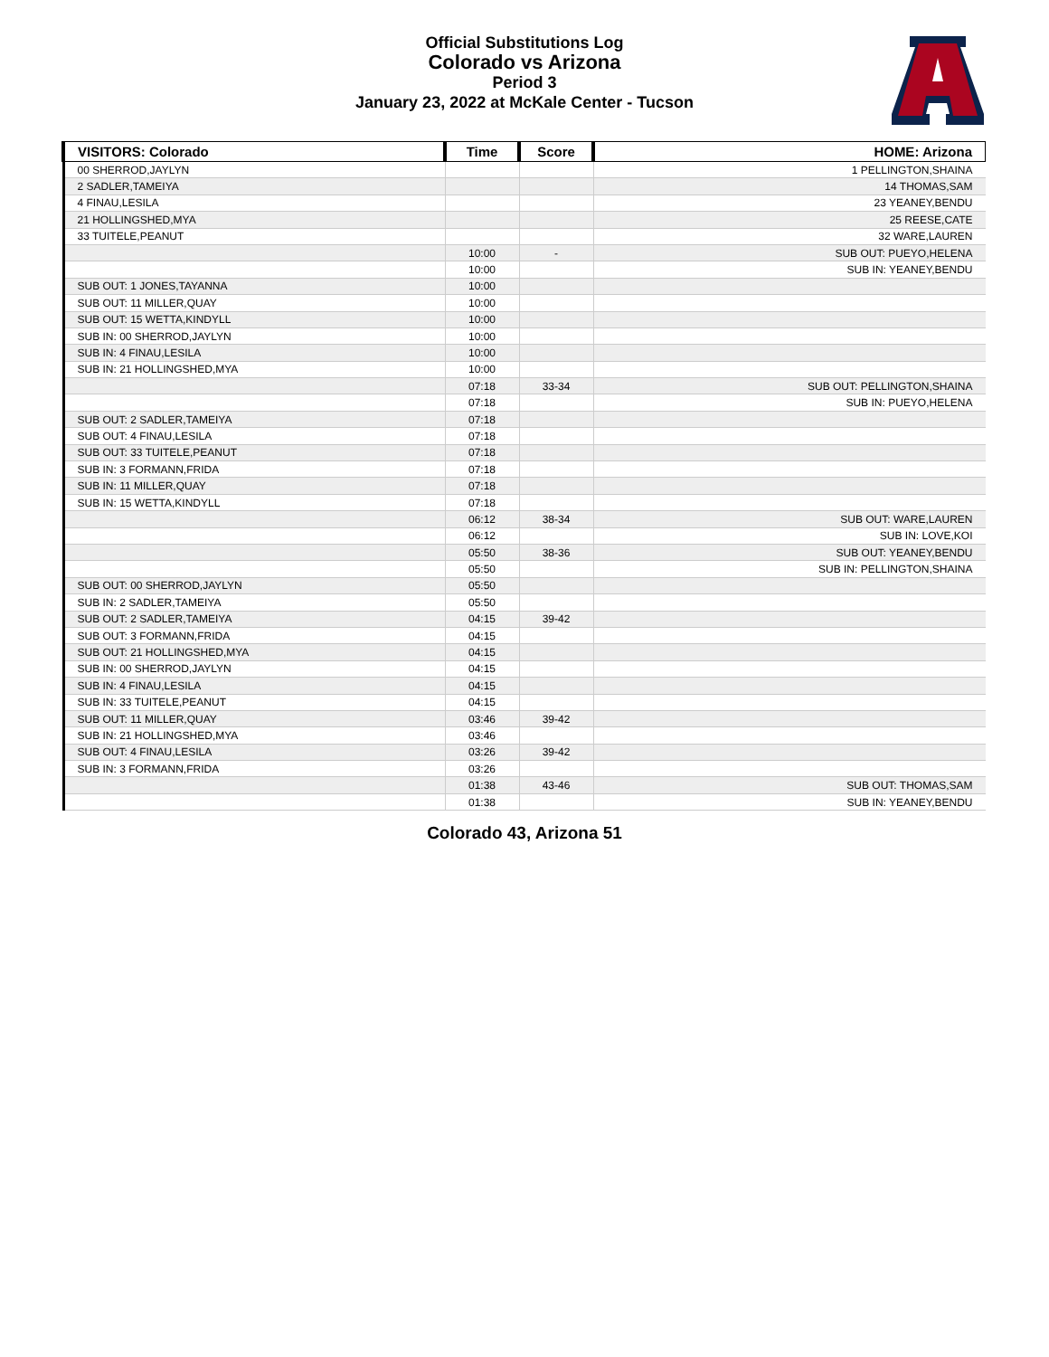Official Substitutions Log
Colorado vs Arizona
Period 3
January 23, 2022 at McKale Center - Tucson
| VISITORS: Colorado | Time | Score | HOME: Arizona |
| --- | --- | --- | --- |
| 00 SHERROD,JAYLYN | | | 1 PELLINGTON,SHAINA |
| 2 SADLER,TAMEIYA | | | 14 THOMAS,SAM |
| 4 FINAU,LESILA | | | 23 YEANEY,BENDU |
| 21 HOLLINGSHED,MYA | | | 25 REESE,CATE |
| 33 TUITELE,PEANUT | | | 32 WARE,LAUREN |
| | 10:00 | - | SUB OUT: PUEYO,HELENA |
| | 10:00 | | SUB IN: YEANEY,BENDU |
| SUB OUT: 1 JONES,TAYANNA | 10:00 | | |
| SUB OUT: 11 MILLER,QUAY | 10:00 | | |
| SUB OUT: 15 WETTA,KINDYLL | 10:00 | | |
| SUB IN: 00 SHERROD,JAYLYN | 10:00 | | |
| SUB IN: 4 FINAU,LESILA | 10:00 | | |
| SUB IN: 21 HOLLINGSHED,MYA | 10:00 | | |
| | 07:18 | 33-34 | SUB OUT: PELLINGTON,SHAINA |
| | 07:18 | | SUB IN: PUEYO,HELENA |
| SUB OUT: 2 SADLER,TAMEIYA | 07:18 | | |
| SUB OUT: 4 FINAU,LESILA | 07:18 | | |
| SUB OUT: 33 TUITELE,PEANUT | 07:18 | | |
| SUB IN: 3 FORMANN,FRIDA | 07:18 | | |
| SUB IN: 11 MILLER,QUAY | 07:18 | | |
| SUB IN: 15 WETTA,KINDYLL | 07:18 | | |
| | 06:12 | 38-34 | SUB OUT: WARE,LAUREN |
| | 06:12 | | SUB IN: LOVE,KOI |
| | 05:50 | 38-36 | SUB OUT: YEANEY,BENDU |
| | 05:50 | | SUB IN: PELLINGTON,SHAINA |
| SUB OUT: 00 SHERROD,JAYLYN | 05:50 | | |
| SUB IN: 2 SADLER,TAMEIYA | 05:50 | | |
| SUB OUT: 2 SADLER,TAMEIYA | 04:15 | 39-42 | |
| SUB OUT: 3 FORMANN,FRIDA | 04:15 | | |
| SUB OUT: 21 HOLLINGSHED,MYA | 04:15 | | |
| SUB IN: 00 SHERROD,JAYLYN | 04:15 | | |
| SUB IN: 4 FINAU,LESILA | 04:15 | | |
| SUB IN: 33 TUITELE,PEANUT | 04:15 | | |
| SUB OUT: 11 MILLER,QUAY | 03:46 | 39-42 | |
| SUB IN: 21 HOLLINGSHED,MYA | 03:46 | | |
| SUB OUT: 4 FINAU,LESILA | 03:26 | 39-42 | |
| SUB IN: 3 FORMANN,FRIDA | 03:26 | | |
| | 01:38 | 43-46 | SUB OUT: THOMAS,SAM |
| | 01:38 | | SUB IN: YEANEY,BENDU |
Colorado 43, Arizona 51